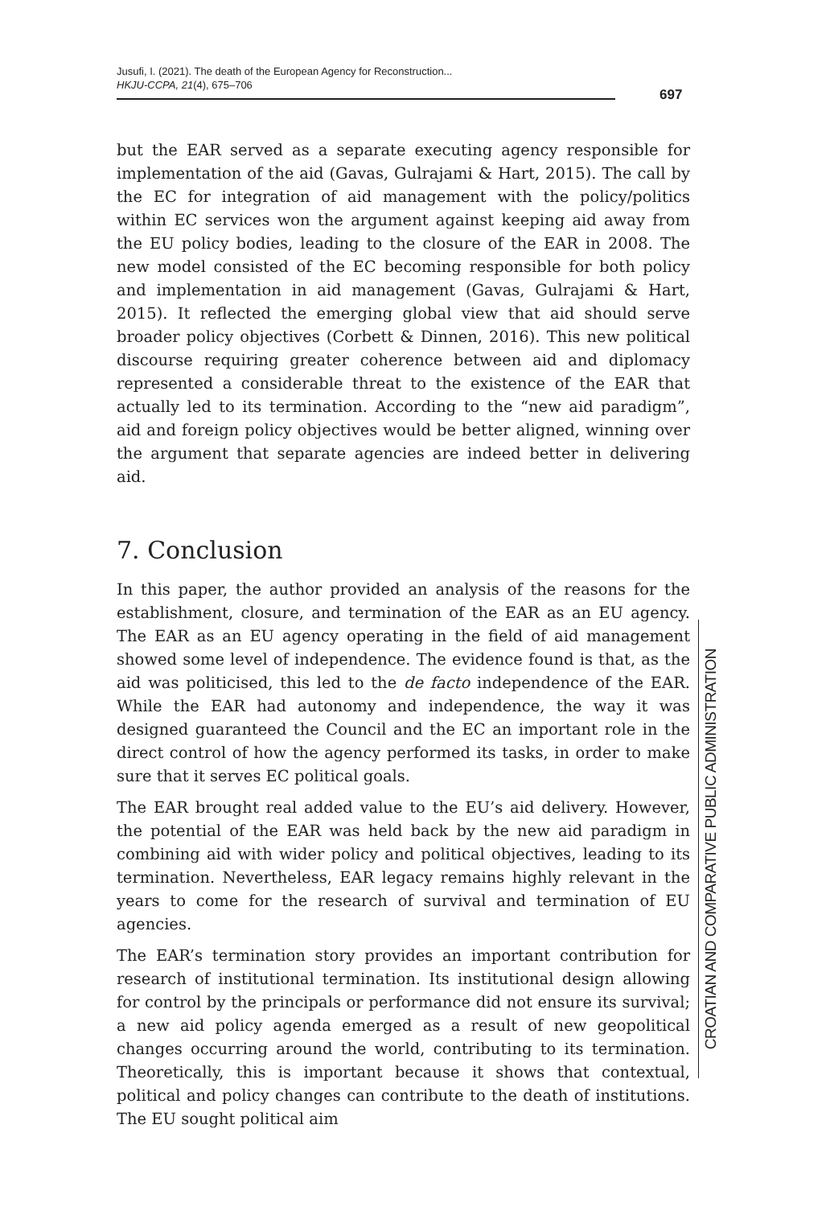Jusufi, I. (2021). The death of the European Agency for Reconstruction...
HKJU-CCPA, 21(4), 675–706
697
but the EAR served as a separate executing agency responsible for implementation of the aid (Gavas, Gulrajami & Hart, 2015). The call by the EC for integration of aid management with the policy/politics within EC services won the argument against keeping aid away from the EU policy bodies, leading to the closure of the EAR in 2008. The new model consisted of the EC becoming responsible for both policy and implementation in aid management (Gavas, Gulrajami & Hart, 2015). It reflected the emerging global view that aid should serve broader policy objectives (Corbett & Dinnen, 2016). This new political discourse requiring greater coherence between aid and diplomacy represented a considerable threat to the existence of the EAR that actually led to its termination. According to the “new aid paradigm”, aid and foreign policy objectives would be better aligned, winning over the argument that separate agencies are indeed better in delivering aid.
7. Conclusion
In this paper, the author provided an analysis of the reasons for the establishment, closure, and termination of the EAR as an EU agency. The EAR as an EU agency operating in the field of aid management showed some level of independence. The evidence found is that, as the aid was politicised, this led to the de facto independence of the EAR. While the EAR had autonomy and independence, the way it was designed guaranteed the Council and the EC an important role in the direct control of how the agency performed its tasks, in order to make sure that it serves EC political goals.
The EAR brought real added value to the EU’s aid delivery. However, the potential of the EAR was held back by the new aid paradigm in combining aid with wider policy and political objectives, leading to its termination. Nevertheless, EAR legacy remains highly relevant in the years to come for the research of survival and termination of EU agencies.
The EAR’s termination story provides an important contribution for research of institutional termination. Its institutional design allowing for control by the principals or performance did not ensure its survival; a new aid policy agenda emerged as a result of new geopolitical changes occurring around the world, contributing to its termination. Theoretically, this is important because it shows that contextual, political and policy changes can contribute to the death of institutions. The EU sought political aim
CROATIAN AND COMPARATIVE PUBLIC ADMINISTRATION